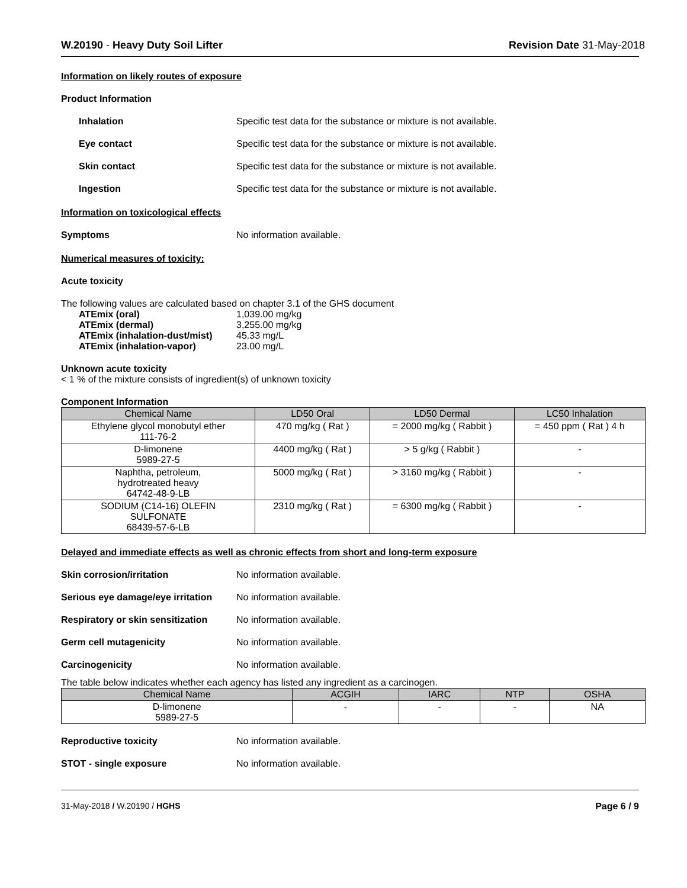W.20190 - Heavy Duty Soil Lifter Revision Date 31-May-2018
Information on likely routes of exposure
Product Information
Inhalation Specific test data for the substance or mixture is not available.
Eye contact Specific test data for the substance or mixture is not available.
Skin contact Specific test data for the substance or mixture is not available.
Ingestion Specific test data for the substance or mixture is not available.
Information on toxicological effects
Symptoms No information available.
Numerical measures of toxicity:
Acute toxicity
The following values are calculated based on chapter 3.1 of the GHS document
| ATEmix (oral) | 1,039.00 mg/kg |
| ATEmix (dermal) | 3,255.00 mg/kg |
| ATEmix (inhalation-dust/mist) | 45.33 mg/L |
| ATEmix (inhalation-vapor) | 23.00 mg/L |
Unknown acute toxicity
< 1 % of the mixture consists of ingredient(s) of unknown toxicity
Component Information
| Chemical Name | LD50 Oral | LD50 Dermal | LC50 Inhalation |
| --- | --- | --- | --- |
| Ethylene glycol monobutyl ether 111-76-2 | 470 mg/kg ( Rat ) | = 2000 mg/kg ( Rabbit ) | = 450 ppm ( Rat ) 4 h |
| D-limonene 5989-27-5 | 4400 mg/kg ( Rat ) | > 5 g/kg ( Rabbit ) | - |
| Naphtha, petroleum, hydrotreated heavy 64742-48-9-LB | 5000 mg/kg ( Rat ) | > 3160 mg/kg ( Rabbit ) | - |
| SODIUM (C14-16) OLEFIN SULFONATE 68439-57-6-LB | 2310 mg/kg ( Rat ) | = 6300 mg/kg ( Rabbit ) | - |
Delayed and immediate effects as well as chronic effects from short and long-term exposure
Skin corrosion/irritation No information available.
Serious eye damage/eye irritation
No information available.
Respiratory or skin sensitization
No information available.
Germ cell mutagenicity No information available.
Carcinogenicity No information available.
The table below indicates whether each agency has listed any ingredient as a carcinogen.
| Chemical Name | ACGIH | IARC | NTP | OSHA |
| --- | --- | --- | --- | --- |
| D-limonene 5989-27-5 | - | - | - | NA |
Reproductive toxicity No information available.
STOT - single exposure No information available.
31-May-2018 / W.20190 / HGHS Page 6 / 9